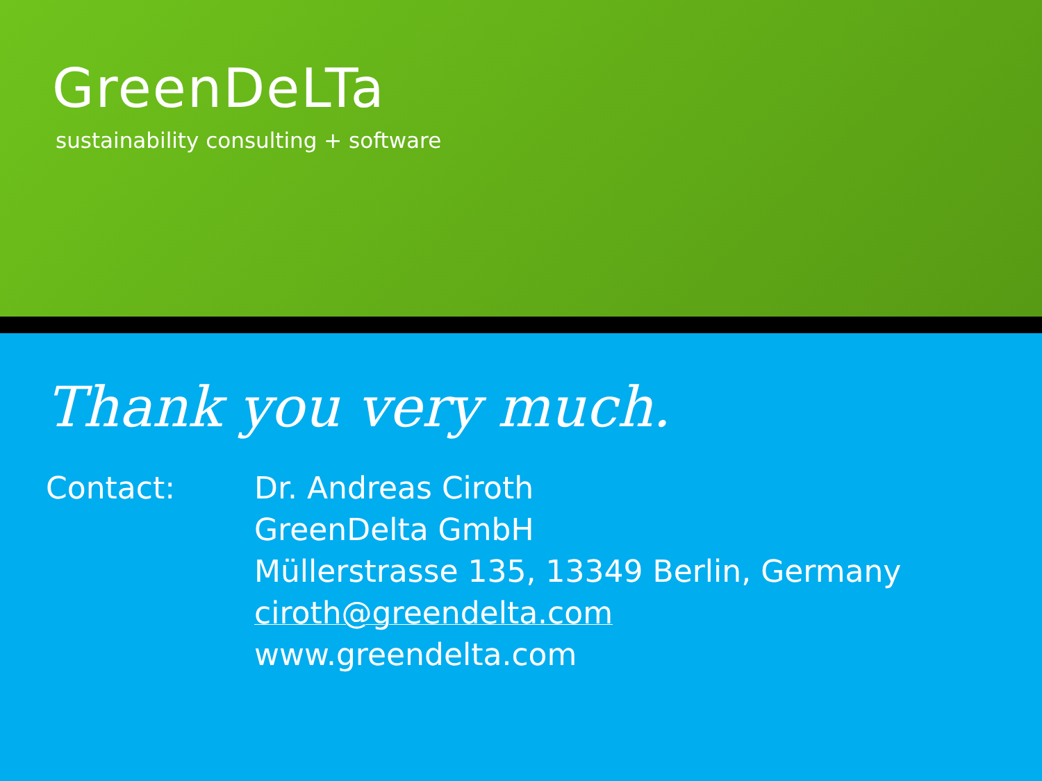GreenDeLTa
sustainability consulting + software
Thank you very much.
Contact: Dr. Andreas Ciroth
GreenDelta GmbH
Müllerstrasse 135, 13349 Berlin, Germany
ciroth@greendelta.com
www.greendelta.com